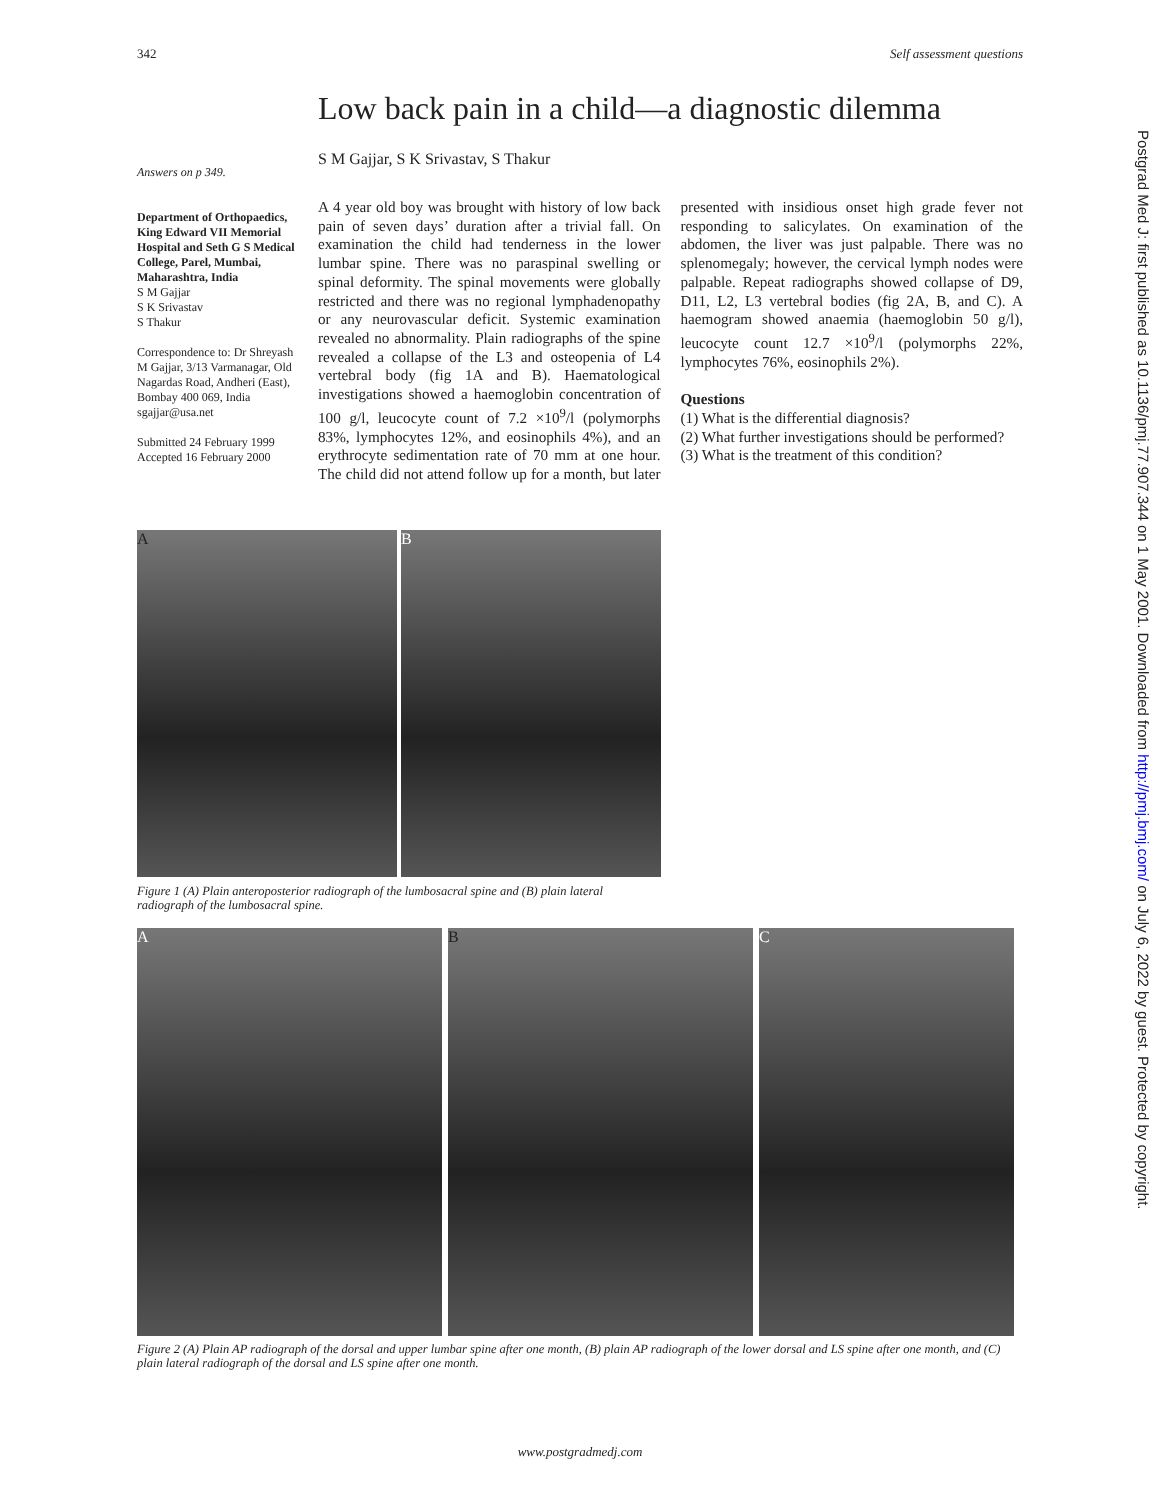342 Self assessment questions
Postgrad Med J: first published as 10.1136/pmj.77.907.344 on 1 May 2001. Downloaded from http://pmj.bmj.com/ on July 6, 2022 by guest. Protected by copyright.
Low back pain in a child—a diagnostic dilemma
S M Gajjar, S K Srivastav, S Thakur
Answers on p 349.
Department of Orthopaedics, King Edward VII Memorial Hospital and Seth G S Medical College, Parel, Mumbai, Maharashtra, India
S M Gajjar
S K Srivastav
S Thakur
Correspondence to: Dr Shreyash M Gajjar, 3/13 Varmanagar, Old Nagardas Road, Andheri (East), Bombay 400 069, India sgajjar@usa.net
Submitted 24 February 1999
Accepted 16 February 2000
A 4 year old boy was brought with history of low back pain of seven days’ duration after a trivial fall. On examination the child had tenderness in the lower lumbar spine. There was no paraspinal swelling or spinal deformity. The spinal movements were globally restricted and there was no regional lymphadenopathy or any neurovascular deficit. Systemic examination revealed no abnormality. Plain radiographs of the spine revealed a collapse of the L3 and osteopenia of L4 vertebral body (fig 1A and B). Haematological investigations showed a haemoglobin concentration of 100 g/l, leucocyte count of 7.2 ×10<sup>9</sup>/l (polymorphs 83%, lymphocytes 12%, and eosinophils 4%), and an erythrocyte sedimentation rate of 70 mm at one hour. The child did not attend follow up for a month, but later presented with insidious onset high grade fever not responding to salicylates. On examination of the abdomen, the liver was just palpable. There was no splenomegaly; however, the cervical lymph nodes were palpable. Repeat radiographs showed collapse of D9, D11, L2, L3 vertebral bodies (fig 2A, B, and C). A haemogram showed anaemia (haemoglobin 50 g/l), leucocyte count 12.7 ×10<sup>9</sup>/l (polymorphs 22%, lymphocytes 76%, eosinophils 2%).
Questions
(1) What is the differential diagnosis?
(2) What further investigations should be performed?
(3) What is the treatment of this condition?
A B
Figure 1 (A) Plain anteroposterior radiograph of the lumbosacral spine and (B) plain lateral radiograph of the lumbosacral spine.
A B C
Figure 2 (A) Plain AP radiograph of the dorsal and upper lumbar spine after one month, (B) plain AP radiograph of the lower dorsal and LS spine after one month, and (C) plain lateral radiograph of the dorsal and LS spine after one month.
www.postgradmedj.com